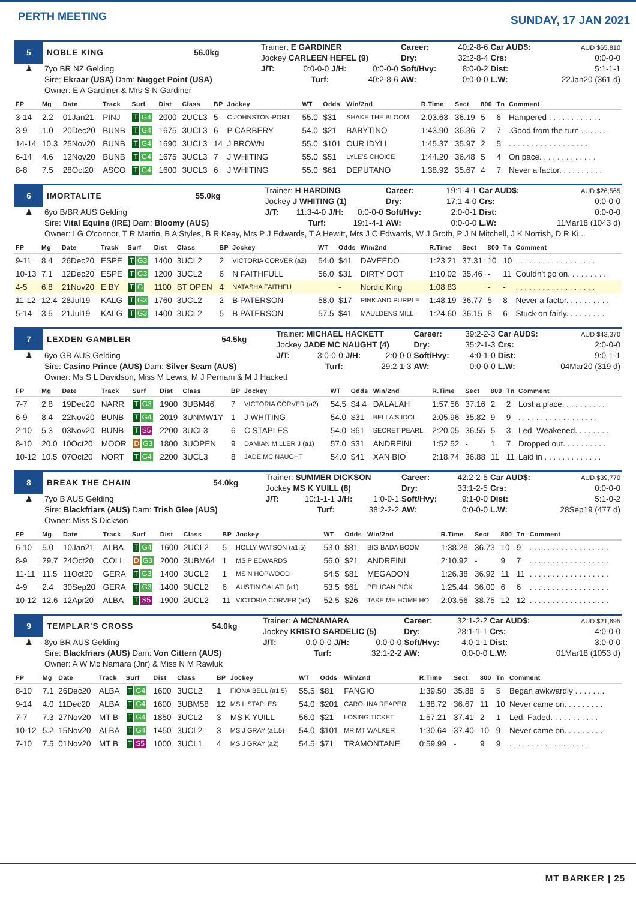PERTH MEETING
SUNDAY, 17 JAN 2021
| 5 | NOBLE KING | 56.0kg | Trainer: E GARDINER | | | Career: | 40:2-8-6 | Car AUD$: | AUD $65,810 |
| | | | Jockey CARLEEN HEFEL (9) | | | Dry: | 32:2-8-4 | Crs: | 0:0-0-0 |
| ♟ | 7yo BR NZ Gelding | | J/T: | 0:0-0-0 | J/H: 0:0-0-0 | Soft/Hvy: | 8:0-0-2 | Dist: | 5:1-1-1 |
| | Sire: Ekraar (USA) Dam: Nugget Point (USA) | | | Turf: | 40:2-8-6 | AW: | 0:0-0-0 | L.W: | 22Jan20 (361 d) |
| | Owner: E A Gardiner & Mrs S N Gardiner | | | | | | | | |
| FP | Mg | Date | Track | Surf | Dist | Class | BP | Jockey | WT | Odds | Win/2nd | R.Time | Sect | 800 | Tn | Comment |
| --- | --- | --- | --- | --- | --- | --- | --- | --- | --- | --- | --- | --- | --- | --- | --- | --- |
| 3-14 | 2.2 | 01Jan21 | PINJ | T G4 | 2000 | 2UCL3 | 5 | C JOHNSTON-PORT | 55.0 | $31 | SHAKE THE BLOOM | 2:03.63 | 36.19 | 5 | 6 | Hampered . . . . . . . . . . . . |
| 3-9 | 1.0 | 20Dec20 | BUNB | T G4 | 1675 | 3UCL3 | 6 | P CARBERY | 54.0 | $21 | BABYTINO | 1:43.90 | 36.36 | 7 | 7 | .Good from the turn . . . . . . |
| 14-14 | 10.3 | 25Nov20 | BUNB | T G4 | 1690 | 3UCL3 | 14 | J BROWN | 55.0 | $101 | OUR IDYLL | 1:45.37 | 35.97 | 2 | 5 | . . . . . . . . . . . . . . . . . . |
| 6-14 | 4.6 | 12Nov20 | BUNB | T G4 | 1675 | 3UCL3 | 7 | J WHITING | 55.0 | $51 | LYLE'S CHOICE | 1:44.20 | 36.48 | 5 | 4 | On pace. . . . . . . . . . . . . |
| 8-8 | 7.5 | 28Oct20 | ASCO | T G4 | 1600 | 3UCL3 | 6 | J WHITING | 55.0 | $61 | DEPUTANO | 1:38.92 | 35.67 | 4 | 7 | Never a factor. . . . . . . . . . |
| 6 | IMORTALITE | 55.0kg | Trainer: H HARDING | | | Career: | 19:1-4-1 | Car AUD$: | AUD $26,565 |
| | | | Jockey J WHITING (1) | | | Dry: | 17:1-4-0 | Crs: | 0:0-0-0 |
| ♟ | 6yo B/BR AUS Gelding | | J/T: | 11:3-4-0 | J/H: 0:0-0-0 | Soft/Hvy: | 2:0-0-1 | Dist: | 0:0-0-0 |
| | Sire: Vital Equine (IRE) Dam: Bloomy (AUS) | | | Turf: | 19:1-4-1 | AW: | 0:0-0-0 | L.W: | 11Mar18 (1043 d) |
| | Owner: I G O'connor, T R Martin, B A Styles, B R Keay, Mrs P J Edwards, T A Hewitt, Mrs J C Edwards, W J Groth, P J N Mitchell, J K Norrish, D R Ki... | | | | | | | | |
| FP | Mg | Date | Track | Surf | Dist | Class | BP | Jockey | WT | Odds | Win/2nd | R.Time | Sect | 800 | Tn | Comment |
| --- | --- | --- | --- | --- | --- | --- | --- | --- | --- | --- | --- | --- | --- | --- | --- | --- |
| 9-11 | 8.4 | 26Dec20 | ESPE | T G3 | 1400 | 3UCL2 | 2 | VICTORIA CORVER (a2) | 54.0 | $41 | DAVEEDO | 1:23.21 | 37.31 | 10 | 10 | . . . . . . . . . . . . . . . . . . |
| 10-13 | 7.1 | 12Dec20 | ESPE | T G3 | 1200 | 3UCL2 | 6 | N FAITHFULL | 56.0 | $31 | DIRTY DOT | 1:10.02 | 35.46 | - | 11 | Couldn't go on. . . . . . . . . |
| 4-5 | 6.8 | 21Nov20 | E BY | T G | 1100 | BT OPEN | 4 | NATASHA FAITHFU | | - | Nordic King | 1:08.83 | | - | - | . . . . . . . . . . . . . . . . . . |
| 11-12 | 12.4 | 28Jul19 | KALG | T G3 | 1760 | 3UCL2 | 2 | B PATERSON | 58.0 | $17 | PINK AND PURPLE | 1:48.19 | 36.77 | 5 | 8 | Never a factor. . . . . . . . . . |
| 5-14 | 3.5 | 21Jul19 | KALG | T G3 | 1400 | 3UCL2 | 5 | B PATERSON | 57.5 | $41 | MAULDENS MILL | 1:24.60 | 36.15 | 8 | 6 | Stuck on fairly. . . . . . . . . |
| 7 | LEXDEN GAMBLER | 54.5kg | Trainer: MICHAEL HACKETT | | | Career: | 39:2-2-3 | Car AUD$: | AUD $43,370 |
| | | | Jockey JADE MC NAUGHT (4) | | | Dry: | 35:2-1-3 | Crs: | 2:0-0-0 |
| ♟ | 6yo GR AUS Gelding | | J/T: | 3:0-0-0 | J/H: 2:0-0-0 | Soft/Hvy: | 4:0-1-0 | Dist: | 9:0-1-1 |
| | Sire: Casino Prince (AUS) Dam: Silver Seam (AUS) | | | Turf: | 29:2-1-3 | AW: | 0:0-0-0 | L.W: | 04Mar20 (319 d) |
| | Owner: Ms S L Davidson, Miss M Lewis, M J Perriam & M J Hackett | | | | | | | | |
| FP | Mg | Date | Track | Surf | Dist | Class | BP | Jockey | WT | Odds | Win/2nd | R.Time | Sect | 800 | Tn | Comment |
| --- | --- | --- | --- | --- | --- | --- | --- | --- | --- | --- | --- | --- | --- | --- | --- | --- |
| 7-7 | 2.8 | 19Dec20 | NARR | T G3 | 1900 | 3UBM46 | 7 | VICTORIA CORVER (a2) | 54.5 | $4.4 | DALALAH | 1:57.56 | 37.16 | 2 | 2 | Lost a place. . . . . . . . . . |
| 6-9 | 8.4 | 22Nov20 | BUNB | T G4 | 2019 | 3UNMW1Y | 1 | J WHITING | 54.0 | $31 | BELLA'S IDOL | 2:05.96 | 35.82 | 9 | 9 | . . . . . . . . . . . . . . . . . . |
| 2-10 | 5.3 | 03Nov20 | BUNB | T S5 | 2200 | 3UCL3 | 6 | C STAPLES | 54.0 | $61 | SECRET PEARL | 2:20.05 | 36.55 | 5 | 3 | Led. Weakened. . . . . . . . |
| 8-10 | 20.0 | 10Oct20 | MOOR | D G3 | 1800 | 3UOPEN | 9 | DAMIAN MILLER J (a1) | 57.0 | $31 | ANDREINI | 1:52.52 | - | 1 | 7 | Dropped out. . . . . . . . . . |
| 10-12 | 10.5 | 07Oct20 | NORT | T G4 | 2200 | 3UCL3 | 8 | JADE MC NAUGHT | 54.0 | $41 | XAN BIO | 2:18.74 | 36.88 | 11 | 11 | Laid in . . . . . . . . . . . . . |
| 8 | BREAK THE CHAIN | 54.0kg | Trainer: SUMMER DICKSON | | | Career: | 42:2-2-5 | Car AUD$: | AUD $39,770 |
| | | | Jockey MS K YUILL (8) | | | Dry: | 33:1-2-5 | Crs: | 0:0-0-0 |
| ♟ | 7yo B AUS Gelding | | J/T: | 10:1-1-1 | J/H: 1:0-0-1 | Soft/Hvy: | 9:1-0-0 | Dist: | 5:1-0-2 |
| | Sire: Blackfriars (AUS) Dam: Trish Glee (AUS) | | | Turf: | 38:2-2-2 | AW: | 0:0-0-0 | L.W: | 28Sep19 (477 d) |
| | Owner: Miss S Dickson | | | | | | | | |
| FP | Mg | Date | Track | Surf | Dist | Class | BP | Jockey | WT | Odds | Win/2nd | R.Time | Sect | 800 | Tn | Comment |
| --- | --- | --- | --- | --- | --- | --- | --- | --- | --- | --- | --- | --- | --- | --- | --- | --- |
| 6-10 | 5.0 | 10Jan21 | ALBA | T G4 | 1600 | 2UCL2 | 5 | HOLLY WATSON (a1.5) | 53.0 | $81 | BIG BADA BOOM | 1:38.28 | 36.73 | 10 | 9 | . . . . . . . . . . . . . . . . . . |
| 8-9 | 29.7 | 24Oct20 | COLL | D G3 | 2000 | 3UBM64 | 1 | MS P EDWARDS | 56.0 | $21 | ANDREINI | 2:10.92 | - | 9 | 7 | . . . . . . . . . . . . . . . . . . |
| 11-11 | 11.5 | 11Oct20 | GERA | T G3 | 1400 | 3UCL2 | 1 | MS N HOPWOOD | 54.5 | $81 | MEGADON | 1:26.38 | 36.92 | 11 | 11 | . . . . . . . . . . . . . . . . . . |
| 4-9 | 2.4 | 30Sep20 | GERA | T G3 | 1400 | 3UCL2 | 6 | AUSTIN GALATI (a1) | 53.5 | $61 | PELICAN PICK | 1:25.44 | 36.00 | 6 | 6 | . . . . . . . . . . . . . . . . . . |
| 10-12 | 12.6 | 12Apr20 | ALBA | T S5 | 1900 | 2UCL2 | 11 | VICTORIA CORVER (a4) | 52.5 | $26 | TAKE ME HOME HO | 2:03.56 | 38.75 | 12 | 12 | . . . . . . . . . . . . . . . . . . |
| 9 | TEMPLAR'S CROSS | 54.0kg | Trainer: A MCNAMARA | | | Career: | 32:1-2-2 | Car AUD$: | AUD $21,695 |
| | | | Jockey KRISTO SARDELIC (5) | | | Dry: | 28:1-1-1 | Crs: | 4:0-0-0 |
| ♟ | 8yo BR AUS Gelding | | J/T: | 0:0-0-0 | J/H: 0:0-0-0 | Soft/Hvy: | 4:0-1-1 | Dist: | 3:0-0-0 |
| | Sire: Blackfriars (AUS) Dam: Von Cittern (AUS) | | | Turf: | 32:1-2-2 | AW: | 0:0-0-0 | L.W: | 01Mar18 (1053 d) |
| | Owner: A W Mc Namara (Jnr) & Miss N M Rawluk | | | | | | | | |
| FP | Mg | Date | Track | Surf | Dist | Class | BP | Jockey | WT | Odds | Win/2nd | R.Time | Sect | 800 | Tn | Comment |
| --- | --- | --- | --- | --- | --- | --- | --- | --- | --- | --- | --- | --- | --- | --- | --- | --- |
| 8-10 | 7.1 | 26Dec20 | ALBA | T G4 | 1600 | 3UCL2 | 1 | FIONA BELL (a1.5) | 55.5 | $81 | FANGIO | 1:39.50 | 35.88 | 5 | 5 | Began awkwardly . . . . . . . |
| 9-14 | 4.0 | 11Dec20 | ALBA | T G4 | 1600 | 3UBM58 | 12 | MS L STAPLES | 54.0 | $201 | CAROLINA REAPER | 1:38.72 | 36.67 | 11 | 10 | Never came on. . . . . . . . . |
| 7-7 | 7.3 | 27Nov20 | MT B | T G4 | 1850 | 3UCL2 | 3 | MS K YUILL | 56.0 | $21 | LOSING TICKET | 1:57.21 | 37.41 | 2 | 1 | Led. Faded. . . . . . . . . . . |
| 10-12 | 5.2 | 15Nov20 | ALBA | T G4 | 1450 | 3UCL2 | 3 | MS J GRAY (a1.5) | 54.0 | $101 | MR MT WALKER | 1:30.64 | 37.40 | 10 | 9 | Never came on. . . . . . . . . |
| 7-10 | 7.5 | 01Nov20 | MT B | T S5 | 1000 | 3UCL1 | 4 | MS J GRAY (a2) | 54.5 | $71 | TRAMONTANE | 0:59.99 | - | 9 | 9 | . . . . . . . . . . . . . . . . . . |
MT BARKER | 25